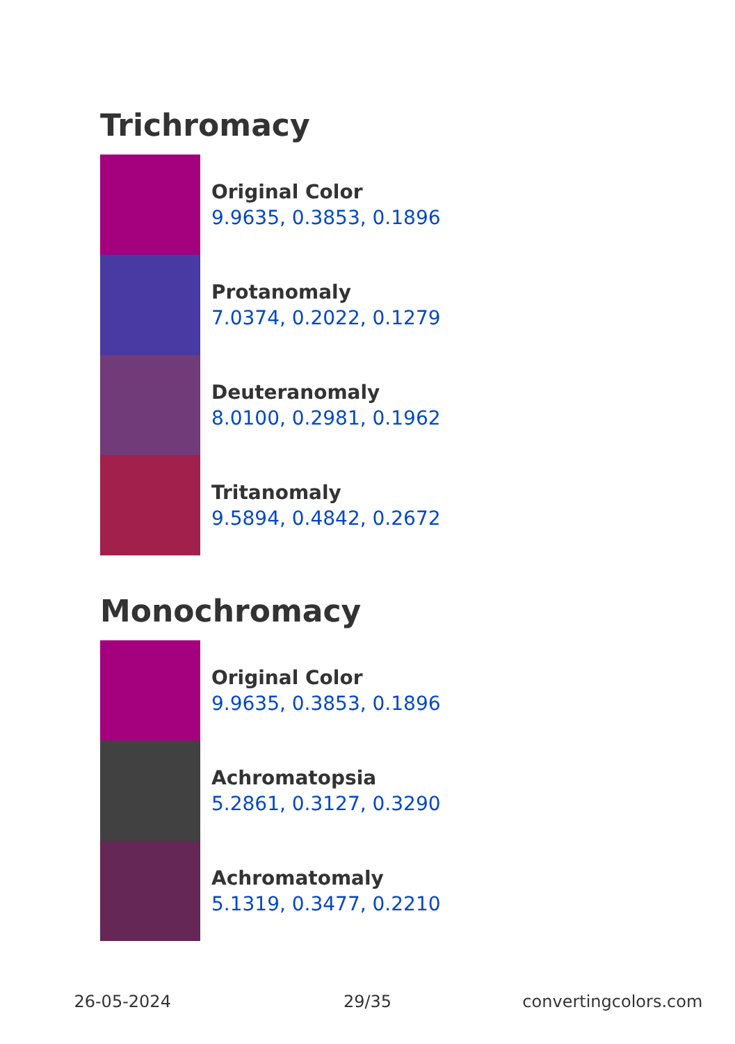Trichromacy
Original Color
9.9635, 0.3853, 0.1896
Protanomaly
7.0374, 0.2022, 0.1279
Deuteranomaly
8.0100, 0.2981, 0.1962
Tritanomaly
9.5894, 0.4842, 0.2672
Monochromacy
Original Color
9.9635, 0.3853, 0.1896
Achromatopsia
5.2861, 0.3127, 0.3290
Achromatomaly
5.1319, 0.3477, 0.2210
26-05-2024 29/35 convertingcolors.com